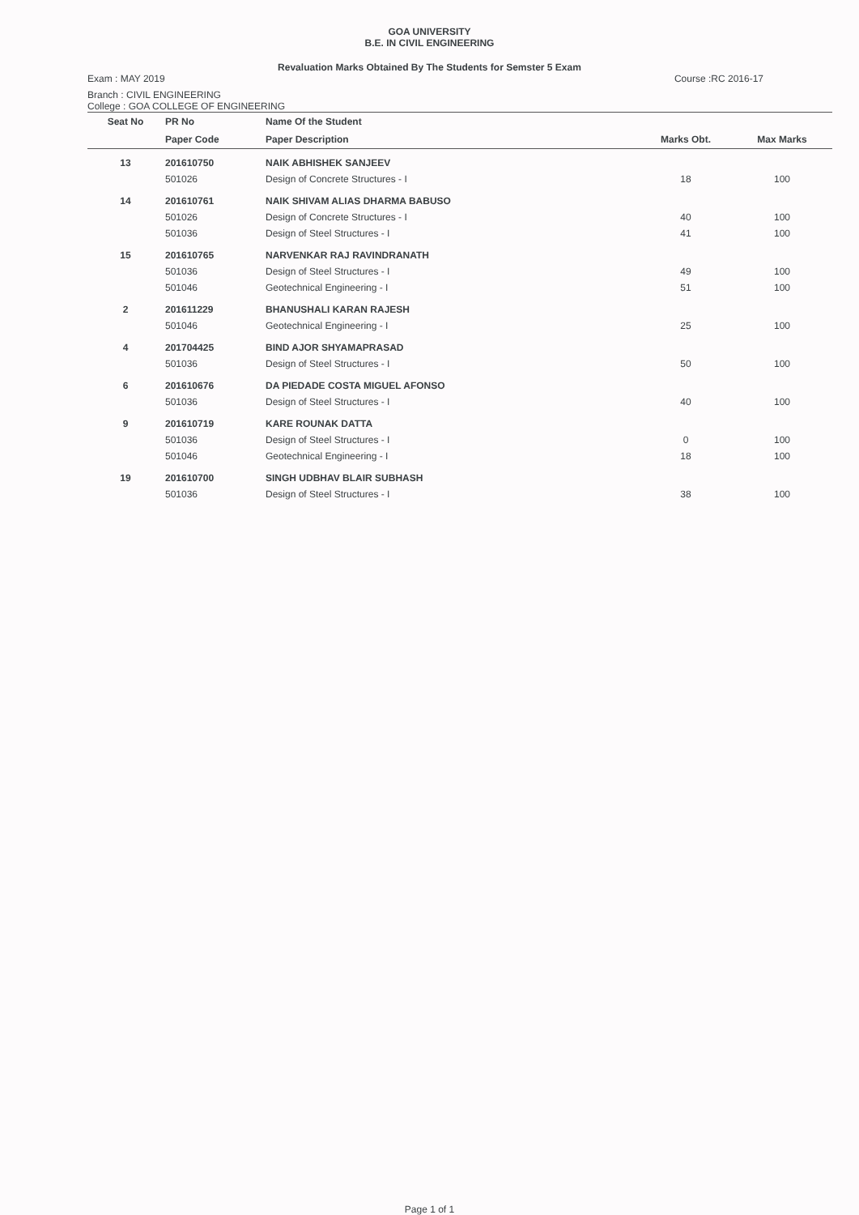GOA UNIVERSITY
B.E. IN CIVIL ENGINEERING
Revaluation Marks Obtained By The Students for Semster 5 Exam
Exam : MAY 2019 Course :RC 2016-17
Branch : CIVIL ENGINEERING
College : GOA COLLEGE OF ENGINEERING
| Seat No | PR No | Name Of the Student | | |
| --- | --- | --- | --- | --- |
| | Paper Code | Paper Description | Marks Obt. | Max Marks |
| 13 | 201610750 | NAIK ABHISHEK SANJEEV | | |
| | 501026 | Design of Concrete Structures - I | 18 | 100 |
| 14 | 201610761 | NAIK SHIVAM ALIAS DHARMA BABUSO | | |
| | 501026 | Design of Concrete Structures - I | 40 | 100 |
| | 501036 | Design of Steel Structures - I | 41 | 100 |
| 15 | 201610765 | NARVENKAR RAJ RAVINDRANATH | | |
| | 501036 | Design of Steel Structures - I | 49 | 100 |
| | 501046 | Geotechnical Engineering - I | 51 | 100 |
| 2 | 201611229 | BHANUSHALI KARAN RAJESH | | |
| | 501046 | Geotechnical Engineering - I | 25 | 100 |
| 4 | 201704425 | BIND AJOR SHYAMAPRASAD | | |
| | 501036 | Design of Steel Structures - I | 50 | 100 |
| 6 | 201610676 | DA PIEDADE COSTA MIGUEL AFONSO | | |
| | 501036 | Design of Steel Structures - I | 40 | 100 |
| 9 | 201610719 | KARE ROUNAK DATTA | | |
| | 501036 | Design of Steel Structures - I | 0 | 100 |
| | 501046 | Geotechnical Engineering - I | 18 | 100 |
| 19 | 201610700 | SINGH UDBHAV BLAIR SUBHASH | | |
| | 501036 | Design of Steel Structures - I | 38 | 100 |
Page 1 of 1